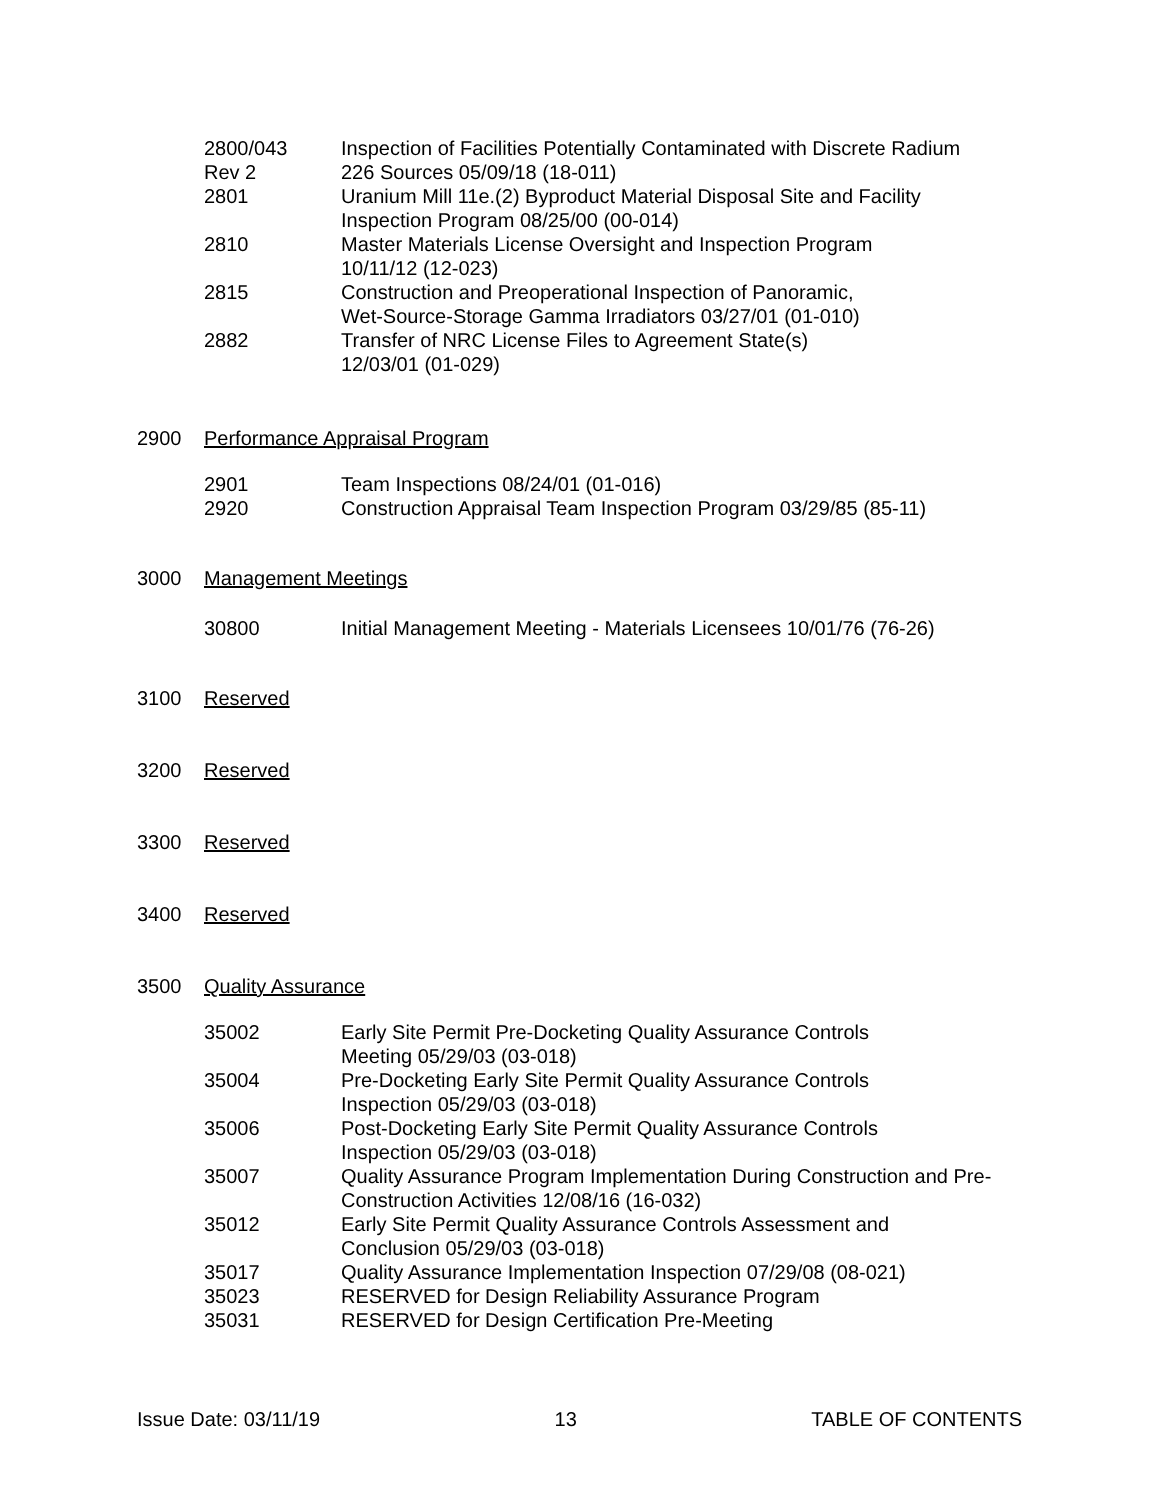| 2800/043 Rev 2 | Inspection of Facilities Potentially Contaminated with Discrete Radium 226 Sources 05/09/18 (18-011) |
| 2801 | Uranium Mill 11e.(2) Byproduct Material Disposal Site and Facility Inspection Program 08/25/00 (00-014) |
| 2810 | Master Materials License Oversight and Inspection Program 10/11/12 (12-023) |
| 2815 | Construction and Preoperational Inspection of Panoramic, Wet-Source-Storage Gamma Irradiators 03/27/01 (01-010) |
| 2882 | Transfer of NRC License Files to Agreement State(s) 12/03/01 (01-029) |
2900 Performance Appraisal Program
| 2901 | Team Inspections 08/24/01 (01-016) |
| 2920 | Construction Appraisal Team Inspection Program 03/29/85 (85-11) |
3000 Management Meetings
| 30800 | Initial Management Meeting - Materials Licensees 10/01/76 (76-26) |
3100 Reserved
3200 Reserved
3300 Reserved
3400 Reserved
3500 Quality Assurance
| 35002 | Early Site Permit Pre-Docketing Quality Assurance Controls Meeting 05/29/03 (03-018) |
| 35004 | Pre-Docketing Early Site Permit Quality Assurance Controls Inspection 05/29/03 (03-018) |
| 35006 | Post-Docketing Early Site Permit Quality Assurance Controls Inspection 05/29/03 (03-018) |
| 35007 | Quality Assurance Program Implementation During Construction and Pre- Construction Activities 12/08/16 (16-032) |
| 35012 | Early Site Permit Quality Assurance Controls Assessment and Conclusion 05/29/03 (03-018) |
| 35017 | Quality Assurance Implementation Inspection 07/29/08 (08-021) |
| 35023 | RESERVED for Design Reliability Assurance Program |
| 35031 | RESERVED for Design Certification Pre-Meeting |
Issue Date: 03/11/19 13 TABLE OF CONTENTS